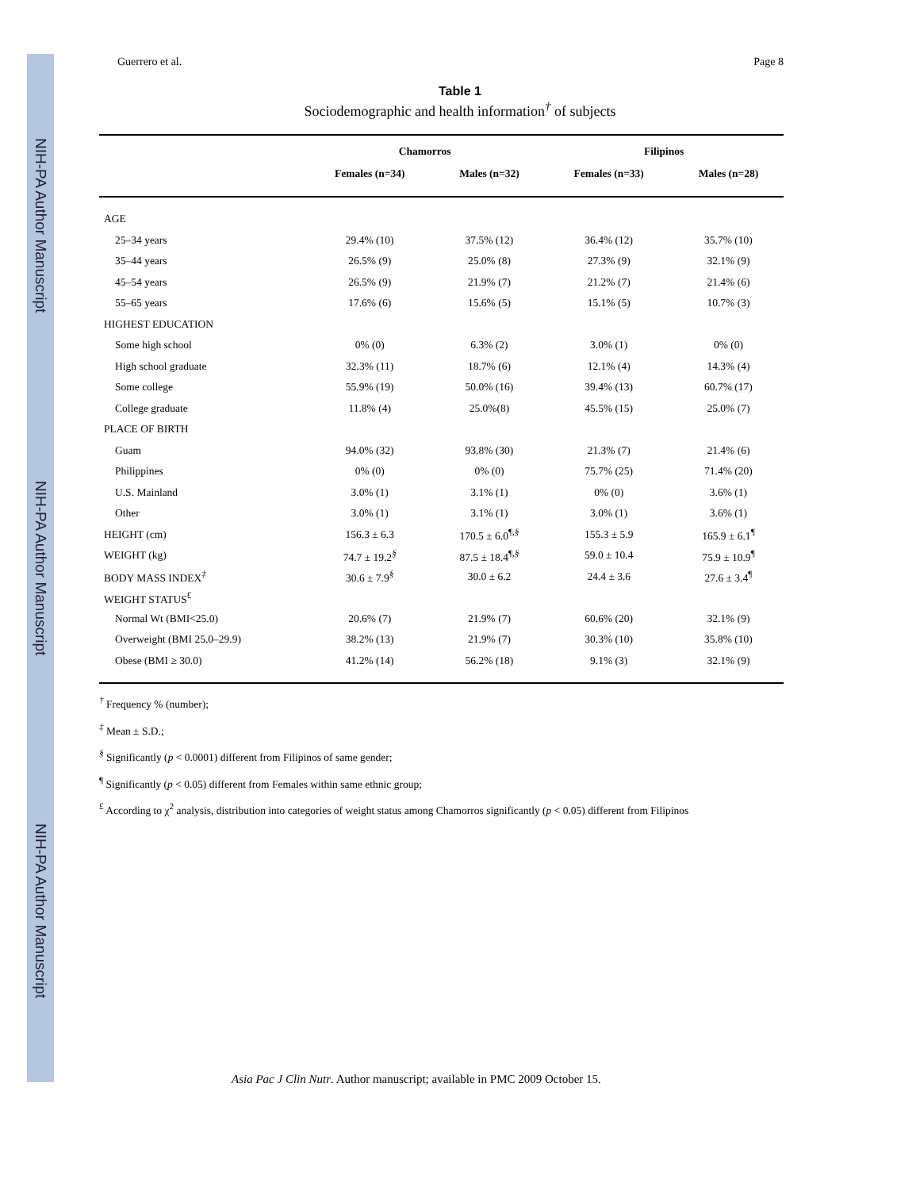NIH-PA Author Manuscript
NIH-PA Author Manuscript
NIH-PA Author Manuscript
Guerrero et al. Page 8
Table 1
Sociodemographic and health information<sup>†</sup> of subjects
| | Chamorros | | Filipinos | |
| --- | --- | --- | --- | --- |
| | Females (n=34) | Males (n=32) | Females (n=33) | Males (n=28) |
| AGE | | | | |
| 25–34 years | 29.4% (10) | 37.5% (12) | 36.4% (12) | 35.7% (10) |
| 35–44 years | 26.5% (9) | 25.0% (8) | 27.3% (9) | 32.1% (9) |
| 45–54 years | 26.5% (9) | 21.9% (7) | 21.2% (7) | 21.4% (6) |
| 55–65 years | 17.6% (6) | 15.6% (5) | 15.1% (5) | 10.7% (3) |
| HIGHEST EDUCATION | | | | |
| Some high school | 0% (0) | 6.3% (2) | 3.0% (1) | 0% (0) |
| High school graduate | 32.3% (11) | 18.7% (6) | 12.1% (4) | 14.3% (4) |
| Some college | 55.9% (19) | 50.0% (16) | 39.4% (13) | 60.7% (17) |
| College graduate | 11.8% (4) | 25.0%(8) | 45.5% (15) | 25.0% (7) |
| PLACE OF BIRTH | | | | |
| Guam | 94.0% (32) | 93.8% (30) | 21.3% (7) | 21.4% (6) |
| Philippines | 0% (0) | 0% (0) | 75.7% (25) | 71.4% (20) |
| U.S. Mainland | 3.0% (1) | 3.1% (1) | 0% (0) | 3.6% (1) |
| Other | 3.0% (1) | 3.1% (1) | 3.0% (1) | 3.6% (1) |
| HEIGHT (cm) | 156.3 ± 6.3 | 170.5 ± 6.0<sup>¶,§</sup> | 155.3 ± 5.9 | 165.9 ± 6.1<sup>¶</sup> |
| WEIGHT (kg) | 74.7 ± 19.2<sup>§</sup> | 87.5 ± 18.4<sup>¶,§</sup> | 59.0 ± 10.4 | 75.9 ± 10.9<sup>¶</sup> |
| BODY MASS INDEX<sup>‡</sup> | 30.6 ± 7.9<sup>§</sup> | 30.0 ± 6.2 | 24.4 ± 3.6 | 27.6 ± 3.4<sup>¶</sup> |
| WEIGHT STATUS<sup>£</sup> | | | | |
| Normal Wt (BMI<25.0) | 20.6% (7) | 21.9% (7) | 60.6% (20) | 32.1% (9) |
| Overweight (BMI 25.0–29.9) | 38.2% (13) | 21.9% (7) | 30.3% (10) | 35.8% (10) |
| Obese (BMI ≥ 30.0) | 41.2% (14) | 56.2% (18) | 9.1% (3) | 32.1% (9) |
<sup>†</sup> Frequency % (number);
<sup>‡</sup> Mean ± S.D.;
<sup>§</sup> Significantly (p < 0.0001) different from Filipinos of same gender;
<sup>¶</sup> Significantly (p < 0.05) different from Females within same ethnic group;
<sup>£</sup> According to χ<sup>2</sup> analysis, distribution into categories of weight status among Chamorros significantly (p < 0.05) different from Filipinos
Asia Pac J Clin Nutr. Author manuscript; available in PMC 2009 October 15.